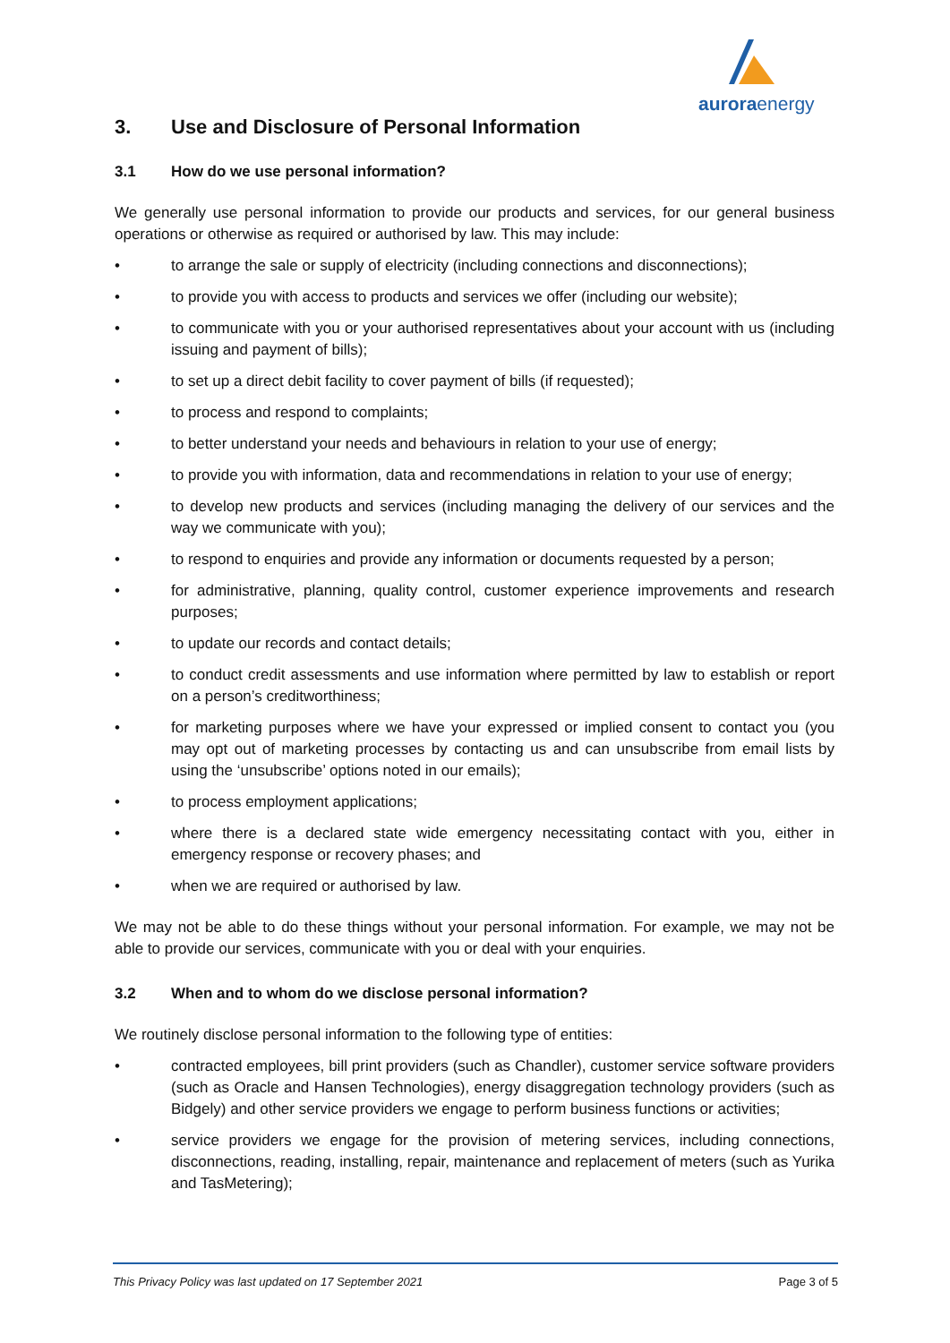auroraenergy
3. Use and Disclosure of Personal Information
3.1 How do we use personal information?
We generally use personal information to provide our products and services, for our general business operations or otherwise as required or authorised by law. This may include:
• to arrange the sale or supply of electricity (including connections and disconnections);
• to provide you with access to products and services we offer (including our website);
• to communicate with you or your authorised representatives about your account with us (including issuing and payment of bills);
• to set up a direct debit facility to cover payment of bills (if requested);
• to process and respond to complaints;
• to better understand your needs and behaviours in relation to your use of energy;
• to provide you with information, data and recommendations in relation to your use of energy;
• to develop new products and services (including managing the delivery of our services and the way we communicate with you);
• to respond to enquiries and provide any information or documents requested by a person;
• for administrative, planning, quality control, customer experience improvements and research purposes;
• to update our records and contact details;
• to conduct credit assessments and use information where permitted by law to establish or report on a person’s creditworthiness;
• for marketing purposes where we have your expressed or implied consent to contact you (you may opt out of marketing processes by contacting us and can unsubscribe from email lists by using the ‘unsubscribe’ options noted in our emails);
• to process employment applications;
• where there is a declared state wide emergency necessitating contact with you, either in emergency response or recovery phases; and
• when we are required or authorised by law.
We may not be able to do these things without your personal information. For example, we may not be able to provide our services, communicate with you or deal with your enquiries.
3.2 When and to whom do we disclose personal information?
We routinely disclose personal information to the following type of entities:
• contracted employees, bill print providers (such as Chandler), customer service software providers (such as Oracle and Hansen Technologies), energy disaggregation technology providers (such as Bidgely) and other service providers we engage to perform business functions or activities;
• service providers we engage for the provision of metering services, including connections, disconnections, reading, installing, repair, maintenance and replacement of meters (such as Yurika and TasMetering);
This Privacy Policy was last updated on 17 September 2021 Page 3 of 5